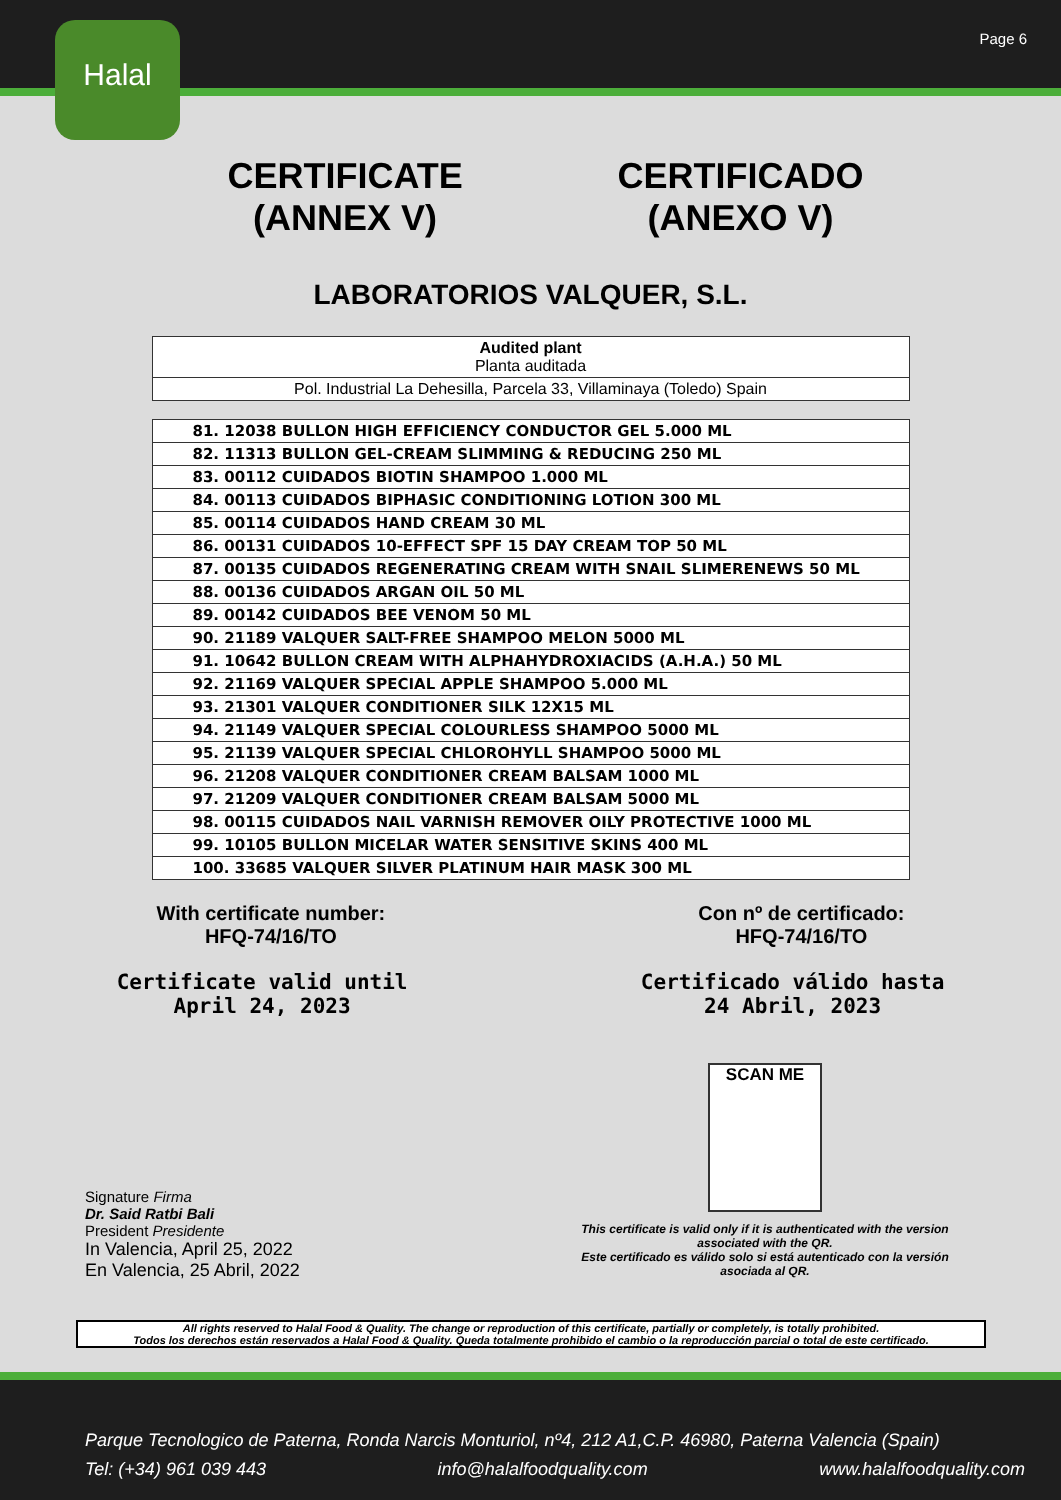Page 6
Halal
CERTIFICATE
(ANNEX V)
CERTIFICADO
(ANEXO V)
LABORATORIOS VALQUER, S.L.
| Audited plant Planta auditada |
| Pol. Industrial La Dehesilla, Parcela 33, Villaminaya (Toledo) Spain |
| 81. 12038 BULLON HIGH EFFICIENCY CONDUCTOR GEL 5.000 ML |
| 82. 11313 BULLON GEL-CREAM SLIMMING & REDUCING 250 ML |
| 83. 00112 CUIDADOS BIOTIN SHAMPOO 1.000 ML |
| 84. 00113 CUIDADOS BIPHASIC CONDITIONING LOTION 300 ML |
| 85. 00114 CUIDADOS HAND CREAM 30 ML |
| 86. 00131 CUIDADOS 10-EFFECT SPF 15 DAY CREAM TOP 50 ML |
| 87. 00135 CUIDADOS REGENERATING CREAM WITH SNAIL SLIMERENEWS 50 ML |
| 88. 00136 CUIDADOS ARGAN OIL 50 ML |
| 89. 00142 CUIDADOS BEE VENOM 50 ML |
| 90. 21189 VALQUER SALT-FREE SHAMPOO MELON 5000 ML |
| 91. 10642 BULLON CREAM WITH ALPHAHYDROXIACIDS (A.H.A.) 50 ML |
| 92. 21169 VALQUER SPECIAL APPLE SHAMPOO 5.000 ML |
| 93. 21301 VALQUER CONDITIONER SILK 12X15 ML |
| 94. 21149 VALQUER SPECIAL COLOURLESS SHAMPOO 5000 ML |
| 95. 21139 VALQUER SPECIAL CHLOROHYLL SHAMPOO 5000 ML |
| 96. 21208 VALQUER CONDITIONER CREAM BALSAM 1000 ML |
| 97. 21209 VALQUER CONDITIONER CREAM BALSAM 5000 ML |
| 98. 00115 CUIDADOS NAIL VARNISH REMOVER OILY PROTECTIVE 1000 ML |
| 99. 10105 BULLON MICELAR WATER SENSITIVE SKINS 400 ML |
| 100. 33685 VALQUER SILVER PLATINUM HAIR MASK 300 ML |
With certificate number:
HFQ-74/16/TO
Con nº de certificado:
HFQ-74/16/TO
Certificate valid until
April 24, 2023
Certificado válido hasta
24 Abril, 2023
Signature Firma
Dr. Said Ratbi Bali
President Presidente
In Valencia, April 25, 2022
En Valencia, 25 Abril, 2022
SCAN ME
This certificate is valid only if it is authenticated with the version associated with the QR.
Este certificado es válido solo si está autenticado con la versión asociada al QR.
All rights reserved to Halal Food & Quality. The change or reproduction of this certificate, partially or completely, is totally prohibited.
Todos los derechos están reservados a Halal Food & Quality. Queda totalmente prohibido el cambio o la reproducción parcial o total de este certificado.
Parque Tecnologico de Paterna, Ronda Narcis Monturiol, nº4, 212 A1,C.P. 46980, Paterna Valencia (Spain)
Tel: (+34) 961 039 443 info@halalfoodquality.com www.halalfoodquality.com